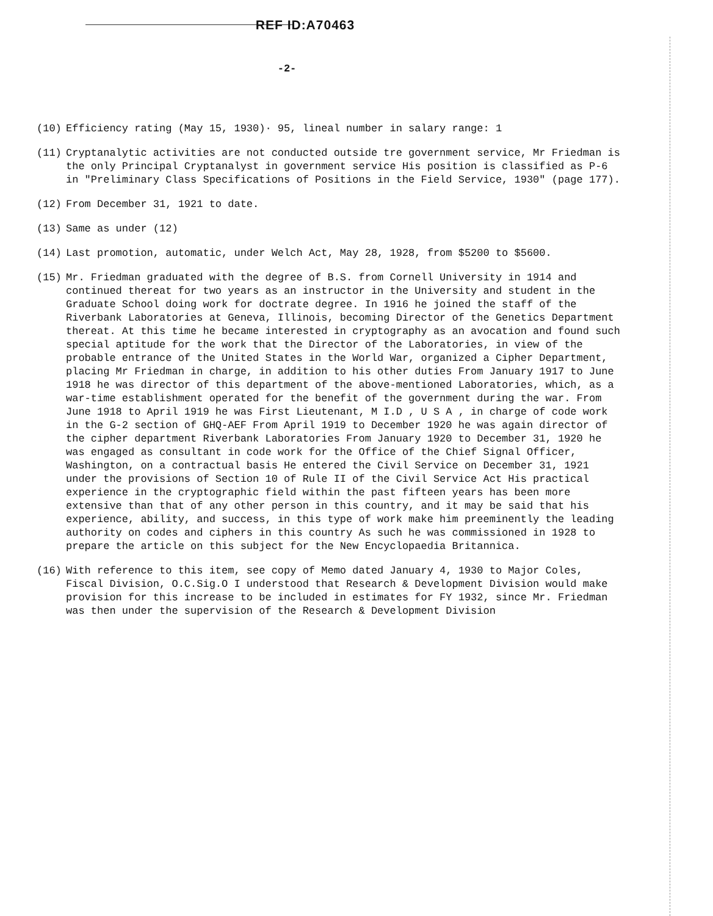REF ID:A70463
-2-
(10) Efficiency rating (May 15, 1930)· 95, lineal number in salary range: 1
(11) Cryptanalytic activities are not conducted outside tre government service, Mr Friedman is the only Principal Cryptanalyst in government service His position is classified as P-6 in "Preliminary Class Specifications of Positions in the Field Service, 1930" (page 177).
(12) From December 31, 1921 to date.
(13) Same as under (12)
(14) Last promotion, automatic, under Welch Act, May 28, 1928, from $5200 to $5600.
(15) Mr. Friedman graduated with the degree of B.S. from Cornell University in 1914 and continued thereat for two years as an instructor in the University and student in the Graduate School doing work for doctrate degree. In 1916 he joined the staff of the Riverbank Laboratories at Geneva, Illinois, becoming Director of the Genetics Department thereat. At this time he became interested in cryptography as an avocation and found such special aptitude for the work that the Director of the Laboratories, in view of the probable entrance of the United States in the World War, organized a Cipher Department, placing Mr Friedman in charge, in addition to his other duties From January 1917 to June 1918 he was director of this department of the above-mentioned Laboratories, which, as a war-time establishment operated for the benefit of the government during the war. From June 1918 to April 1919 he was First Lieutenant, M I.D , U S A , in charge of code work in the G-2 section of GHQ-AEF From April 1919 to December 1920 he was again director of the cipher department Riverbank Laboratories From January 1920 to December 31, 1920 he was engaged as consultant in code work for the Office of the Chief Signal Officer, Washington, on a contractual basis He entered the Civil Service on December 31, 1921 under the provisions of Section 10 of Rule II of the Civil Service Act His practical experience in the cryptographic field within the past fifteen years has been more extensive than that of any other person in this country, and it may be said that his experience, ability, and success, in this type of work make him preeminently the leading authority on codes and ciphers in this country As such he was commissioned in 1928 to prepare the article on this subject for the New Encyclopaedia Britannica.
(16) With reference to this item, see copy of Memo dated January 4, 1930 to Major Coles, Fiscal Division, O.C.Sig.O I understood that Research & Development Division would make provision for this increase to be included in estimates for FY 1932, since Mr. Friedman was then under the supervision of the Research & Development Division